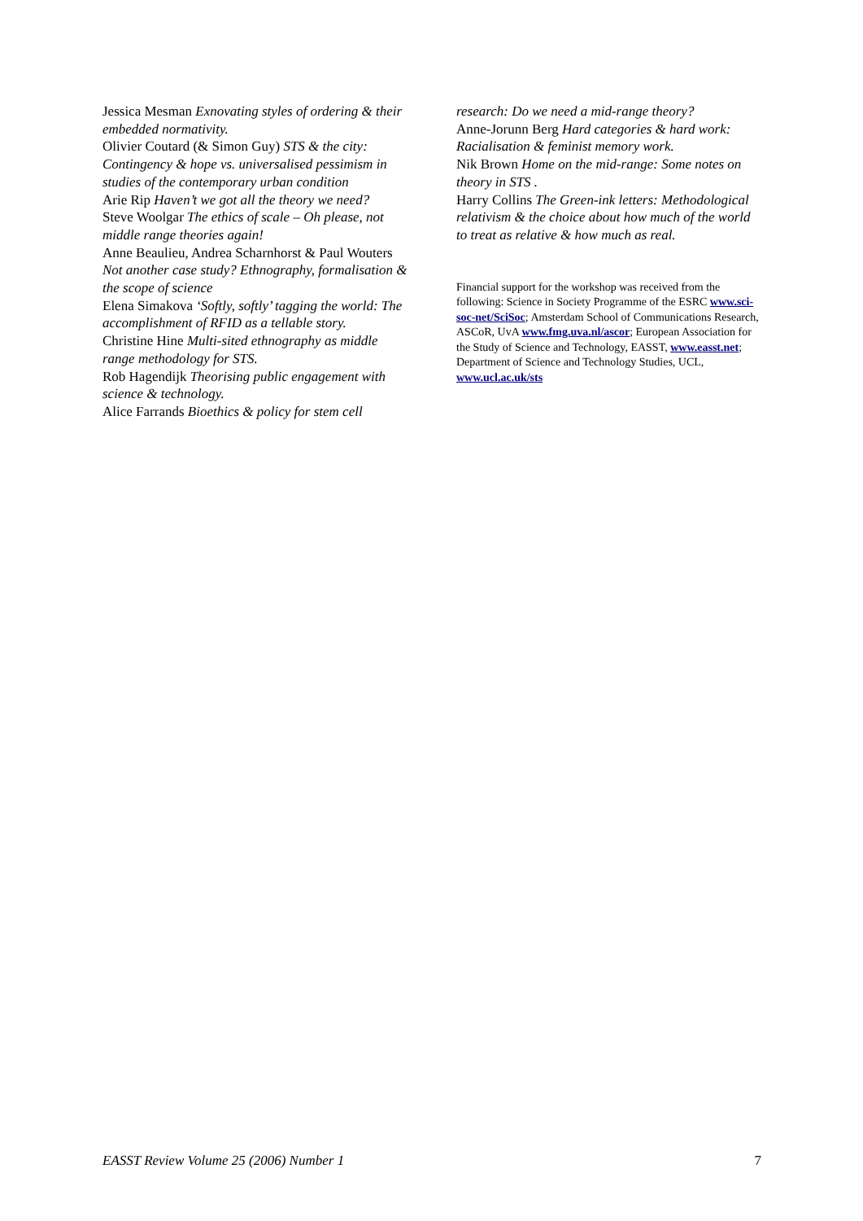Jessica Mesman Exnovating styles of ordering & their embedded normativity.
Olivier Coutard (& Simon Guy) STS & the city: Contingency & hope vs. universalised pessimism in studies of the contemporary urban condition
Arie Rip Haven’t we got all the theory we need?
Steve Woolgar The ethics of scale – Oh please, not middle range theories again!
Anne Beaulieu, Andrea Scharnhorst & Paul Wouters Not another case study? Ethnography, formalisation & the scope of science
Elena Simakova ‘Softly, softly’ tagging the world: The accomplishment of RFID as a tellable story.
Christine Hine Multi-sited ethnography as middle range methodology for STS.
Rob Hagendijk Theorising public engagement with science & technology.
Alice Farrands Bioethics & policy for stem cell
research: Do we need a mid-range theory?
Anne-Jorunn Berg Hard categories & hard work: Racialisation & feminist memory work.
Nik Brown Home on the mid-range: Some notes on theory in STS .
Harry Collins The Green-ink letters: Methodological relativism & the choice about how much of the world to treat as relative & how much as real.
Financial support for the workshop was received from the following: Science in Society Programme of the ESRC www.sci-soc-net/SciSoc; Amsterdam School of Communications Research, ASCoR, UvA www.fmg.uva.nl/ascor; European Association for the Study of Science and Technology, EASST, www.easst.net; Department of Science and Technology Studies, UCL, www.ucl.ac.uk/sts
EASST Review Volume 25 (2006) Number 1 7